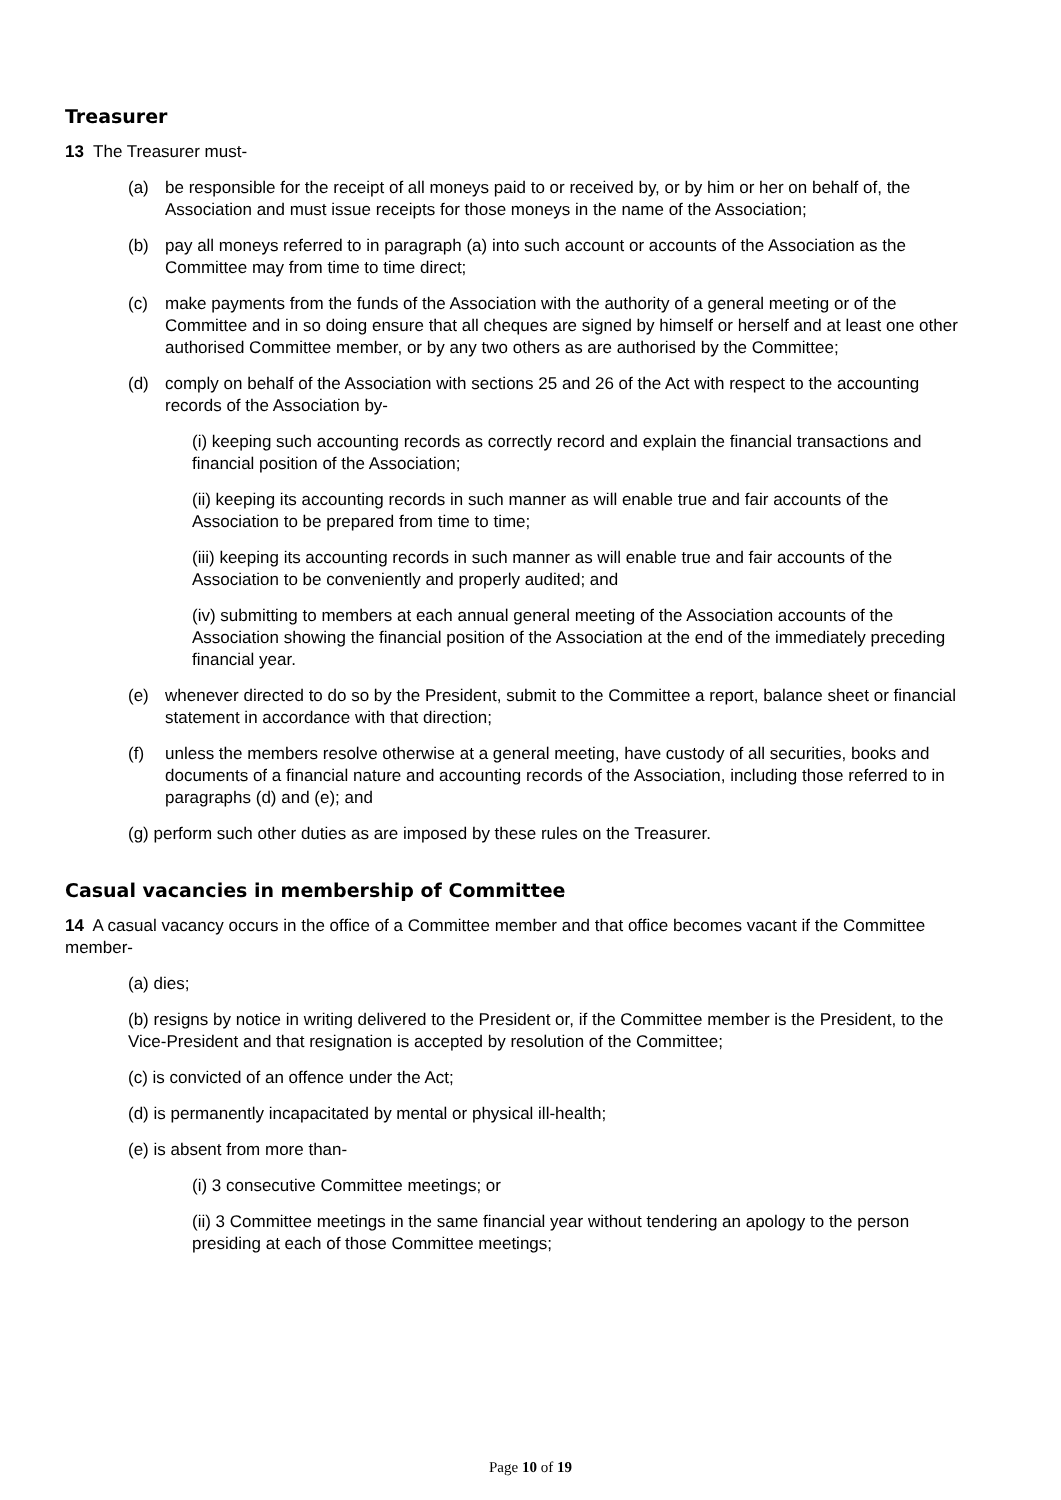Treasurer
13 The Treasurer must-
(a) be responsible for the receipt of all moneys paid to or received by, or by him or her on behalf of, the Association and must issue receipts for those moneys in the name of the Association;
(b) pay all moneys referred to in paragraph (a) into such account or accounts of the Association as the Committee may from time to time direct;
(c) make payments from the funds of the Association with the authority of a general meeting or of the Committee and in so doing ensure that all cheques are signed by himself or herself and at least one other authorised Committee member, or by any two others as are authorised by the Committee;
(d) comply on behalf of the Association with sections 25 and 26 of the Act with respect to the accounting records of the Association by-
(i) keeping such accounting records as correctly record and explain the financial transactions and financial position of the Association;
(ii) keeping its accounting records in such manner as will enable true and fair accounts of the Association to be prepared from time to time;
(iii) keeping its accounting records in such manner as will enable true and fair accounts of the Association to be conveniently and properly audited; and
(iv) submitting to members at each annual general meeting of the Association accounts of the Association showing the financial position of the Association at the end of the immediately preceding financial year.
(e) whenever directed to do so by the President, submit to the Committee a report, balance sheet or financial statement in accordance with that direction;
(f) unless the members resolve otherwise at a general meeting, have custody of all securities, books and documents of a financial nature and accounting records of the Association, including those referred to in paragraphs (d) and (e); and
(g) perform such other duties as are imposed by these rules on the Treasurer.
Casual vacancies in membership of Committee
14 A casual vacancy occurs in the office of a Committee member and that office becomes vacant if the Committee member-
(a) dies;
(b) resigns by notice in writing delivered to the President or, if the Committee member is the President, to the Vice-President and that resignation is accepted by resolution of the Committee;
(c) is convicted of an offence under the Act;
(d) is permanently incapacitated by mental or physical ill-health;
(e) is absent from more than-
(i) 3 consecutive Committee meetings; or
(ii) 3 Committee meetings in the same financial year without tendering an apology to the person presiding at each of those Committee meetings;
Page 10 of 19